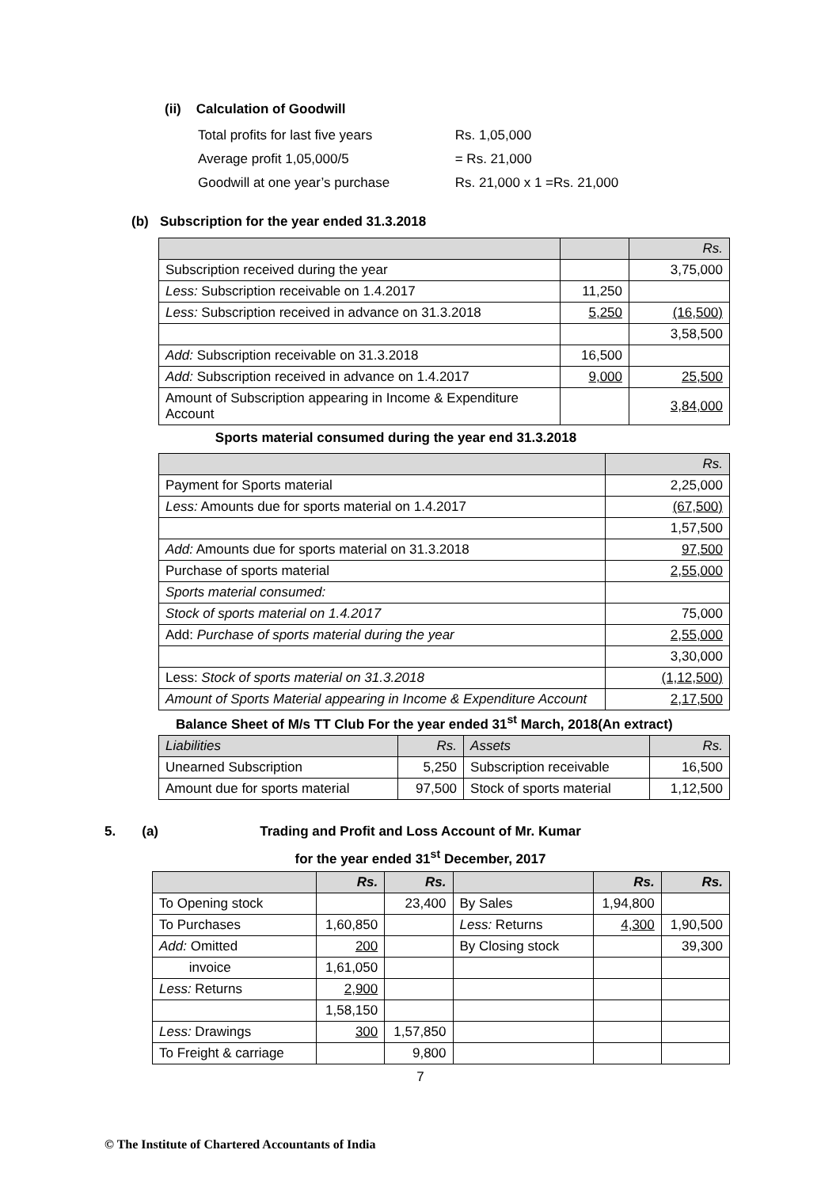(ii) Calculation of Goodwill
Total profits for last five years Rs. 1,05,000
Average profit 1,05,000/5 = Rs. 21,000
Goodwill at one year’s purchase Rs. 21,000 x 1 =Rs. 21,000
(b) Subscription for the year ended 31.3.2018
| | | Rs. |
| Subscription received during the year | | 3,75,000 |
| Less: Subscription receivable on 1.4.2017 | 11,250 | |
| Less: Subscription received in advance on 31.3.2018 | 5,250 | (16,500) |
| | | 3,58,500 |
| Add: Subscription receivable on 31.3.2018 | 16,500 | |
| Add: Subscription received in advance on 1.4.2017 | 9,000 | 25,500 |
| Amount of Subscription appearing in Income & Expenditure Account | | 3,84,000 |
Sports material consumed during the year end 31.3.2018
| | Rs. |
| Payment for Sports material | 2,25,000 |
| Less: Amounts due for sports material on 1.4.2017 | (67,500) |
| | 1,57,500 |
| Add: Amounts due for sports material on 31.3.2018 | 97,500 |
| Purchase of sports material | 2,55,000 |
| Sports material consumed: | |
| Stock of sports material on 1.4.2017 | 75,000 |
| Add: Purchase of sports material during the year | 2,55,000 |
| | 3,30,000 |
| Less: Stock of sports material on 31.3.2018 | (1,12,500) |
| Amount of Sports Material appearing in Income & Expenditure Account | 2,17,500 |
Balance Sheet of M/s TT Club For the year ended 31<sup>st</sup> March, 2018(An extract)
| Liabilities | Rs. | Assets | Rs. |
| Unearned Subscription | 5,250 | Subscription receivable | 16,500 |
| Amount due for sports material | 97,500 | Stock of sports material | 1,12,500 |
5. (a)
Trading and Profit and Loss Account of Mr. Kumar
for the year ended 31<sup>st</sup> December, 2017
| | Rs. | Rs. | | Rs. | Rs. |
| To Opening stock | | 23,400 | By Sales | 1,94,800 | |
| To Purchases | 1,60,850 | | Less: Returns | 4,300 | 1,90,500 |
| Add: Omitted | 200 | | By Closing stock | | 39,300 |
| invoice | 1,61,050 | | | | |
| Less: Returns | 2,900 | | | | |
| | 1,58,150 | | | | |
| Less: Drawings | 300 | 1,57,850 | | | |
| To Freight & carriage | | 9,800 | | | |
7
© The Institute of Chartered Accountants of India